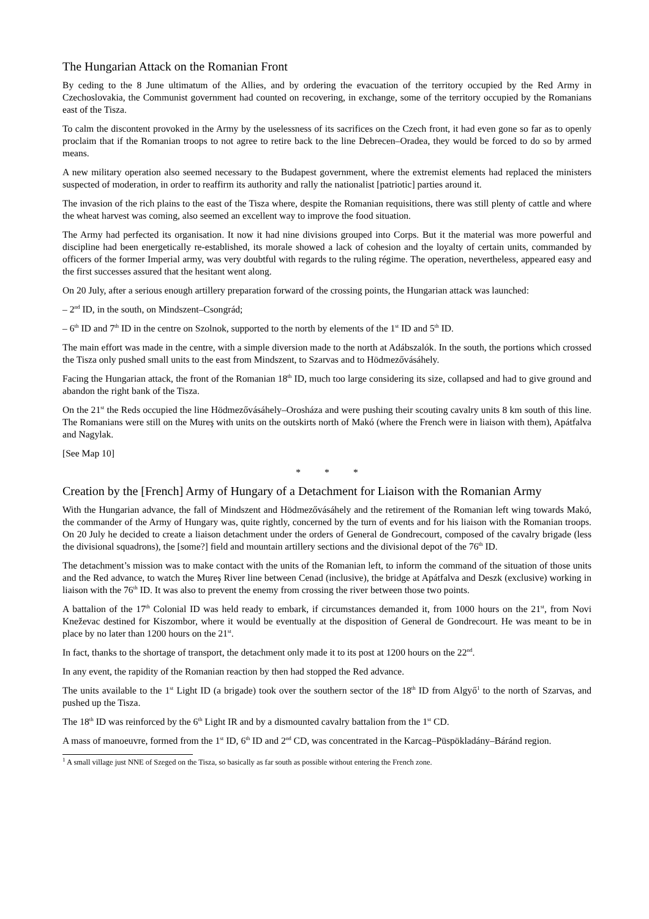The Hungarian Attack on the Romanian Front
By ceding to the 8 June ultimatum of the Allies, and by ordering the evacuation of the territory occupied by the Red Army in Czechoslovakia, the Communist government had counted on recovering, in exchange, some of the territory occupied by the Romanians east of the Tisza.
To calm the discontent provoked in the Army by the uselessness of its sacrifices on the Czech front, it had even gone so far as to openly proclaim that if the Romanian troops to not agree to retire back to the line Debrecen–Oradea, they would be forced to do so by armed means.
A new military operation also seemed necessary to the Budapest government, where the extremist elements had replaced the ministers suspected of moderation, in order to reaffirm its authority and rally the nationalist [patriotic] parties around it.
The invasion of the rich plains to the east of the Tisza where, despite the Romanian requisitions, there was still plenty of cattle and where the wheat harvest was coming, also seemed an excellent way to improve the food situation.
The Army had perfected its organisation. It now it had nine divisions grouped into Corps. But it the material was more powerful and discipline had been energetically re-established, its morale showed a lack of cohesion and the loyalty of certain units, commanded by officers of the former Imperial army, was very doubtful with regards to the ruling régime. The operation, nevertheless, appeared easy and the first successes assured that the hesitant went along.
On 20 July, after a serious enough artillery preparation forward of the crossing points, the Hungarian attack was launched:
– 2<sup>nd</sup> ID, in the south, on Mindszent–Csongrád;
– 6<sup>th</sup> ID and 7<sup>th</sup> ID in the centre on Szolnok, supported to the north by elements of the 1<sup>st</sup> ID and 5<sup>th</sup> ID.
The main effort was made in the centre, with a simple diversion made to the north at Adábszalók. In the south, the portions which crossed the Tisza only pushed small units to the east from Mindszent, to Szarvas and to Hödmezővásáhely.
Facing the Hungarian attack, the front of the Romanian 18<sup>th</sup> ID, much too large considering its size, collapsed and had to give ground and abandon the right bank of the Tisza.
On the 21<sup>st</sup> the Reds occupied the line Hödmezővásáhely–Orosháza and were pushing their scouting cavalry units 8 km south of this line. The Romanians were still on the Mureş with units on the outskirts north of Makó (where the French were in liaison with them), Apátfalva and Nagylak.
[See Map 10]
* * *
Creation by the [French] Army of Hungary of a Detachment for Liaison with the Romanian Army
With the Hungarian advance, the fall of Mindszent and Hödmezővásáhely and the retirement of the Romanian left wing towards Makó, the commander of the Army of Hungary was, quite rightly, concerned by the turn of events and for his liaison with the Romanian troops. On 20 July he decided to create a liaison detachment under the orders of General de Gondrecourt, composed of the cavalry brigade (less the divisional squadrons), the [some?] field and mountain artillery sections and the divisional depot of the 76<sup>th</sup> ID.
The detachment’s mission was to make contact with the units of the Romanian left, to inform the command of the situation of those units and the Red advance, to watch the Mureş River line between Cenad (inclusive), the bridge at Apátfalva and Deszk (exclusive) working in liaison with the 76<sup>th</sup> ID. It was also to prevent the enemy from crossing the river between those two points.
A battalion of the 17<sup>th</sup> Colonial ID was held ready to embark, if circumstances demanded it, from 1000 hours on the 21<sup>st</sup>, from Novi Kneževac destined for Kiszombor, where it would be eventually at the disposition of General de Gondrecourt. He was meant to be in place by no later than 1200 hours on the 21<sup>st</sup>.
In fact, thanks to the shortage of transport, the detachment only made it to its post at 1200 hours on the 22<sup>nd</sup>.
In any event, the rapidity of the Romanian reaction by then had stopped the Red advance.
The units available to the 1<sup>st</sup> Light ID (a brigade) took over the southern sector of the 18<sup>th</sup> ID from Algyő<sup>1</sup> to the north of Szarvas, and pushed up the Tisza.
The 18<sup>th</sup> ID was reinforced by the 6<sup>th</sup> Light IR and by a dismounted cavalry battalion from the 1<sup>st</sup> CD.
A mass of manoeuvre, formed from the 1<sup>st</sup> ID, 6<sup>th</sup> ID and 2<sup>nd</sup> CD, was concentrated in the Karcag–Püspökladány–Báránd region.
<sup>1</sup> A small village just NNE of Szeged on the Tisza, so basically as far south as possible without entering the French zone.